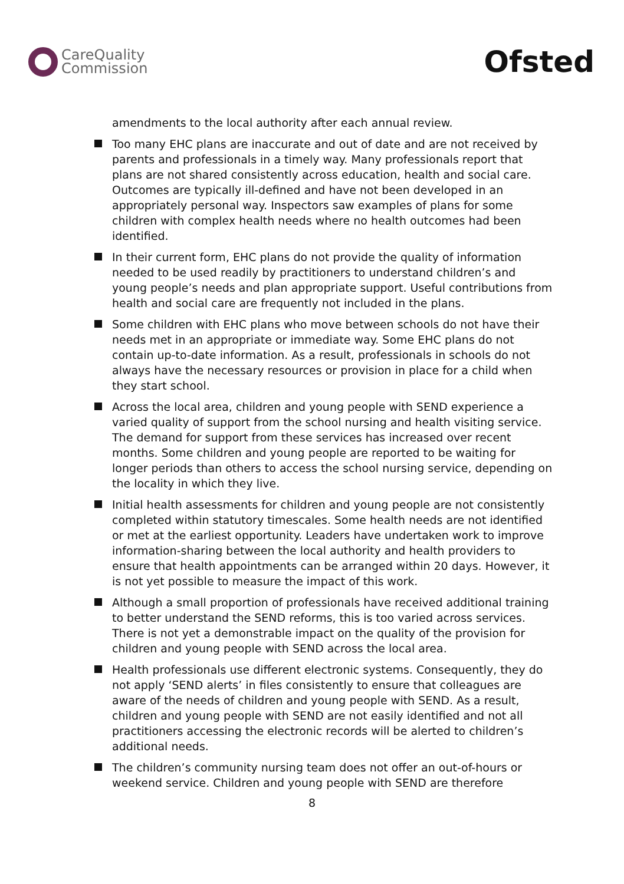CareQuality
Commission
Ofsted
amendments to the local authority after each annual review.
Too many EHC plans are inaccurate and out of date and are not received by parents and professionals in a timely way. Many professionals report that plans are not shared consistently across education, health and social care. Outcomes are typically ill-defined and have not been developed in an appropriately personal way. Inspectors saw examples of plans for some children with complex health needs where no health outcomes had been identified.
In their current form, EHC plans do not provide the quality of information needed to be used readily by practitioners to understand children’s and young people’s needs and plan appropriate support. Useful contributions from health and social care are frequently not included in the plans.
Some children with EHC plans who move between schools do not have their needs met in an appropriate or immediate way. Some EHC plans do not contain up-to-date information. As a result, professionals in schools do not always have the necessary resources or provision in place for a child when they start school.
Across the local area, children and young people with SEND experience a varied quality of support from the school nursing and health visiting service. The demand for support from these services has increased over recent months. Some children and young people are reported to be waiting for longer periods than others to access the school nursing service, depending on the locality in which they live.
Initial health assessments for children and young people are not consistently completed within statutory timescales. Some health needs are not identified or met at the earliest opportunity. Leaders have undertaken work to improve information-sharing between the local authority and health providers to ensure that health appointments can be arranged within 20 days. However, it is not yet possible to measure the impact of this work.
Although a small proportion of professionals have received additional training to better understand the SEND reforms, this is too varied across services. There is not yet a demonstrable impact on the quality of the provision for children and young people with SEND across the local area.
Health professionals use different electronic systems. Consequently, they do not apply ‘SEND alerts’ in files consistently to ensure that colleagues are aware of the needs of children and young people with SEND. As a result, children and young people with SEND are not easily identified and not all practitioners accessing the electronic records will be alerted to children’s additional needs.
The children’s community nursing team does not offer an out-of-hours or weekend service. Children and young people with SEND are therefore
8